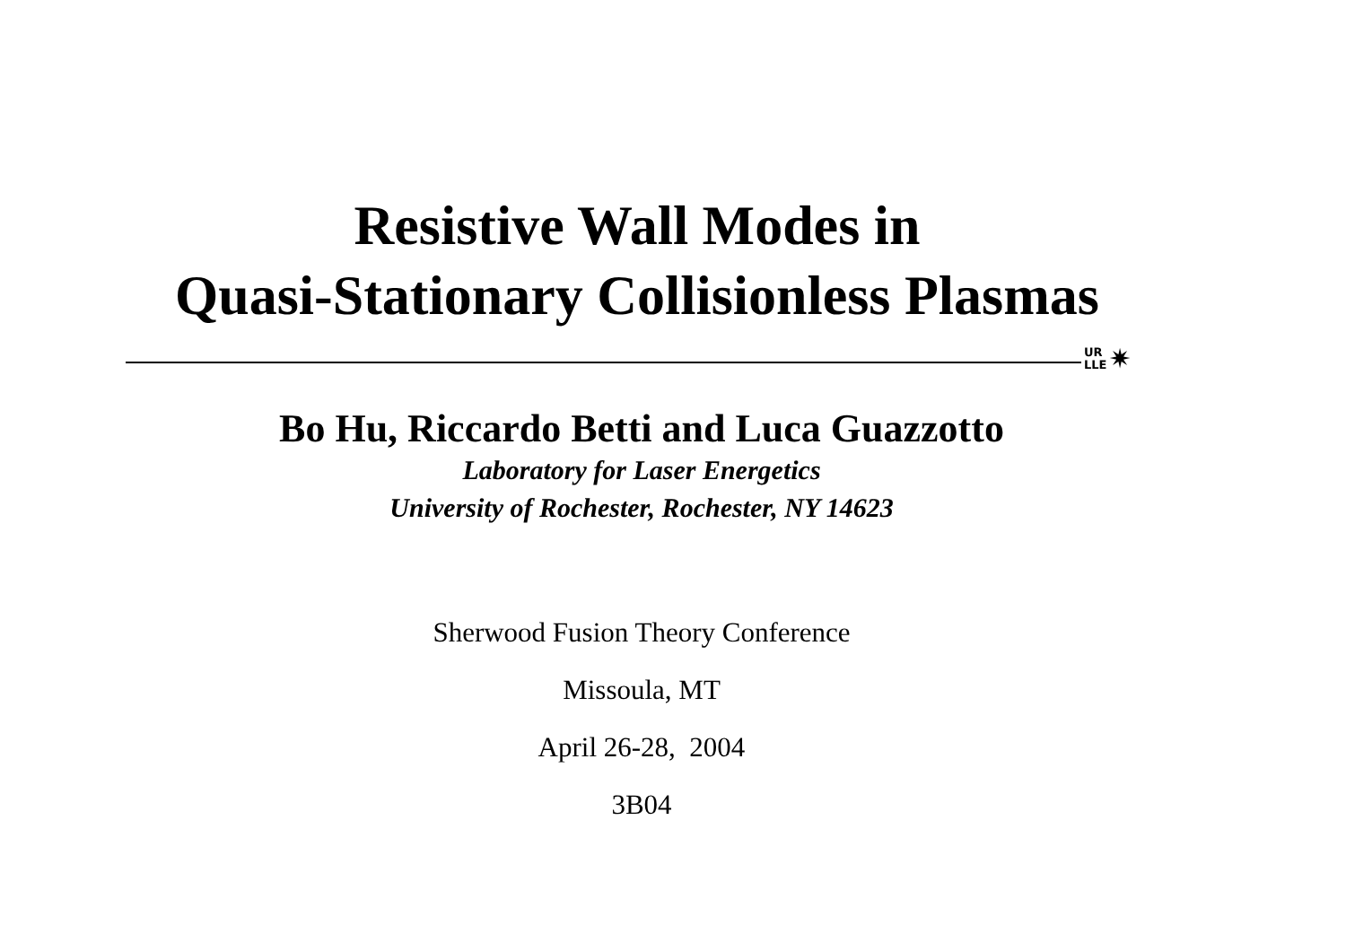Resistive Wall Modes in
Quasi-Stationary Collisionless Plasmas
UR
LLE ✷
Bo Hu, Riccardo Betti and Luca Guazzotto
Laboratory for Laser Energetics
University of Rochester, Rochester, NY 14623
Sherwood Fusion Theory Conference
Missoula, MT
April 26-28, 2004
3B04